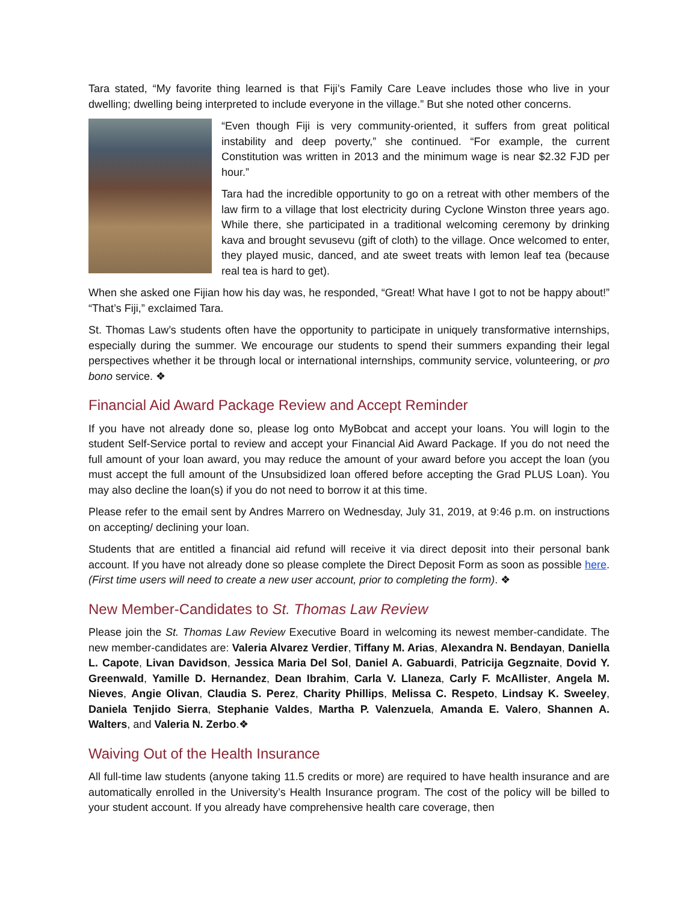Tara stated, “My favorite thing learned is that Fiji’s Family Care Leave includes those who live in your dwelling; dwelling being interpreted to include everyone in the village.” But she noted other concerns.
“Even though Fiji is very community-oriented, it suffers from great political instability and deep poverty,” she continued. “For example, the current Constitution was written in 2013 and the minimum wage is near $2.32 FJD per hour.”
Tara had the incredible opportunity to go on a retreat with other members of the law firm to a village that lost electricity during Cyclone Winston three years ago. While there, she participated in a traditional welcoming ceremony by drinking kava and brought sevusevu (gift of cloth) to the village. Once welcomed to enter, they played music, danced, and ate sweet treats with lemon leaf tea (because real tea is hard to get).
When she asked one Fijian how his day was, he responded, “Great! What have I got to not be happy about!” “That’s Fiji,” exclaimed Tara.
St. Thomas Law’s students often have the opportunity to participate in uniquely transformative internships, especially during the summer. We encourage our students to spend their summers expanding their legal perspectives whether it be through local or international internships, community service, volunteering, or pro bono service. ❖
Financial Aid Award Package Review and Accept Reminder
If you have not already done so, please log onto MyBobcat and accept your loans. You will login to the student Self-Service portal to review and accept your Financial Aid Award Package. If you do not need the full amount of your loan award, you may reduce the amount of your award before you accept the loan (you must accept the full amount of the Unsubsidized loan offered before accepting the Grad PLUS Loan). You may also decline the loan(s) if you do not need to borrow it at this time.
Please refer to the email sent by Andres Marrero on Wednesday, July 31, 2019, at 9:46 p.m. on instructions on accepting/ declining your loan.
Students that are entitled a financial aid refund will receive it via direct deposit into their personal bank account. If you have not already done so please complete the Direct Deposit Form as soon as possible here. (First time users will need to create a new user account, prior to completing the form). ❖
New Member-Candidates to St. Thomas Law Review
Please join the St. Thomas Law Review Executive Board in welcoming its newest member-candidate. The new member-candidates are: Valeria Alvarez Verdier, Tiffany M. Arias, Alexandra N. Bendayan, Daniella L. Capote, Livan Davidson, Jessica Maria Del Sol, Daniel A. Gabuardi, Patricija Gegznaite, Dovid Y. Greenwald, Yamille D. Hernandez, Dean Ibrahim, Carla V. Llaneza, Carly F. McAllister, Angela M. Nieves, Angie Olivan, Claudia S. Perez, Charity Phillips, Melissa C. Respeto, Lindsay K. Sweeley, Daniela Tenjido Sierra, Stephanie Valdes, Martha P. Valenzuela, Amanda E. Valero, Shannen A. Walters, and Valeria N. Zerbo.❖
Waiving Out of the Health Insurance
All full-time law students (anyone taking 11.5 credits or more) are required to have health insurance and are automatically enrolled in the University’s Health Insurance program. The cost of the policy will be billed to your student account. If you already have comprehensive health care coverage, then